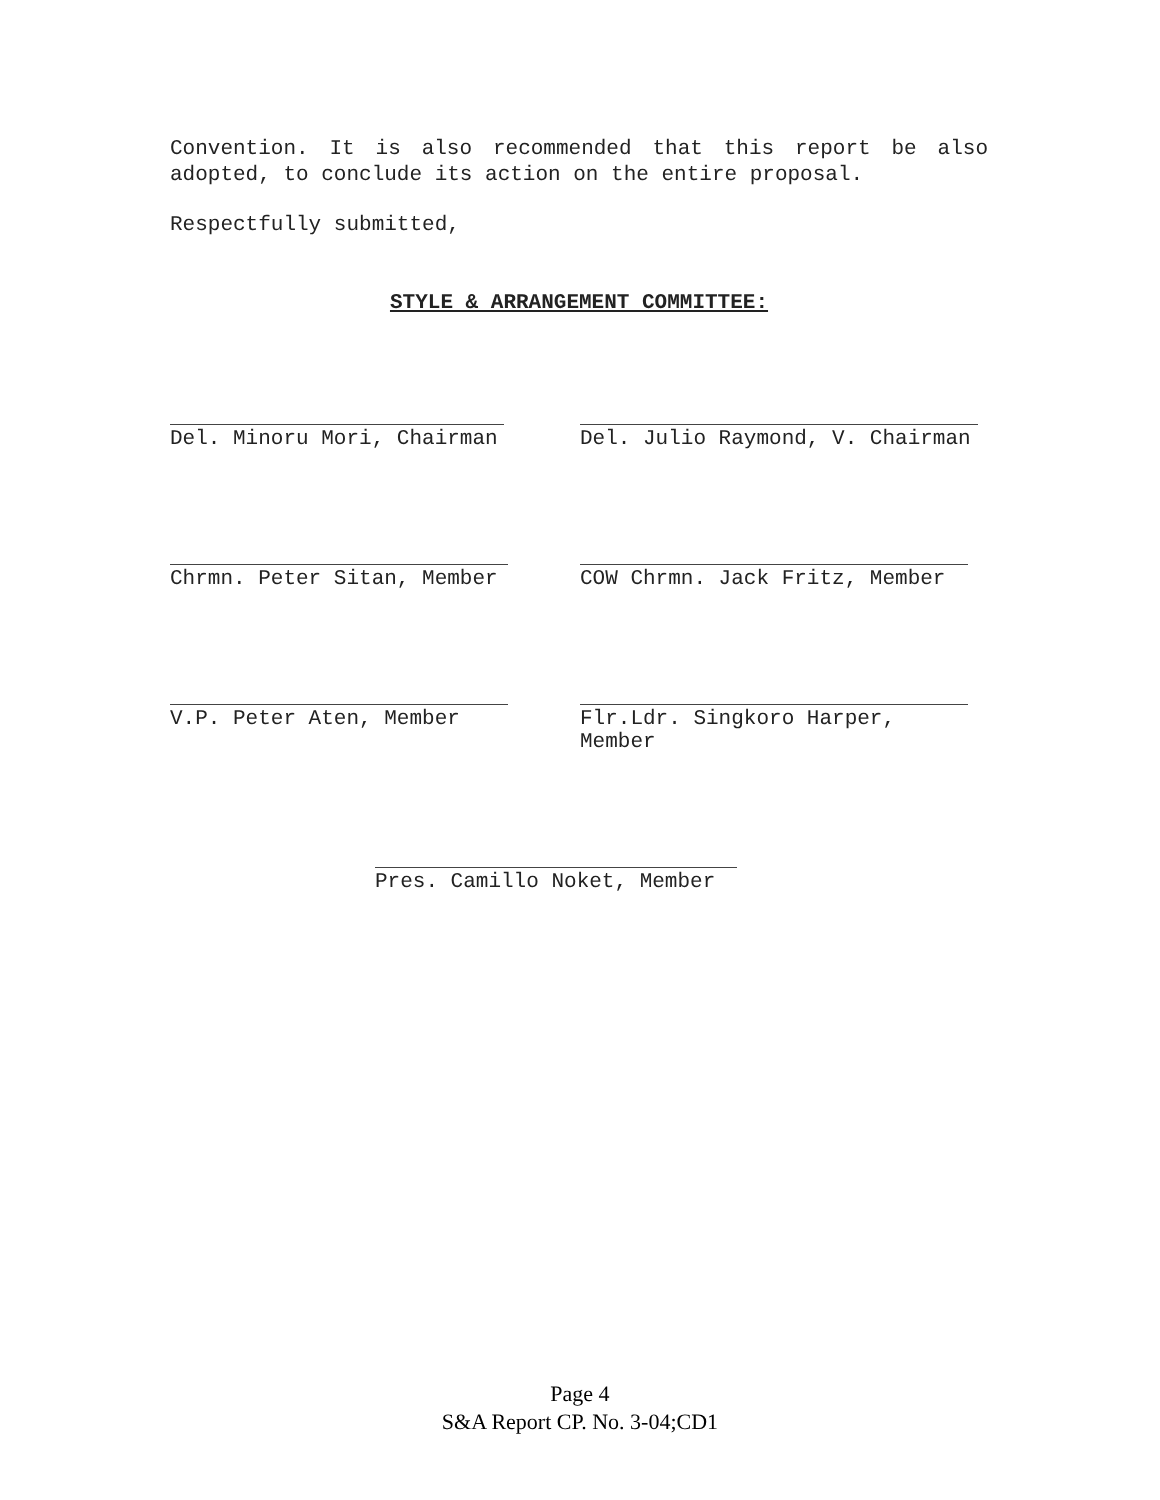Convention. It is also recommended that this report be also adopted, to conclude its action on the entire proposal.
Respectfully submitted,
STYLE & ARRANGEMENT COMMITTEE:
Del. Minoru Mori, Chairman Del. Julio Raymond, V. Chairman
Chrmn. Peter Sitan, Member COW Chrmn. Jack Fritz, Member
V.P. Peter Aten, Member Flr.Ldr. Singkoro Harper, Member
Pres. Camillo Noket, Member
Page 4
S&A Report CP. No. 3-04;CD1